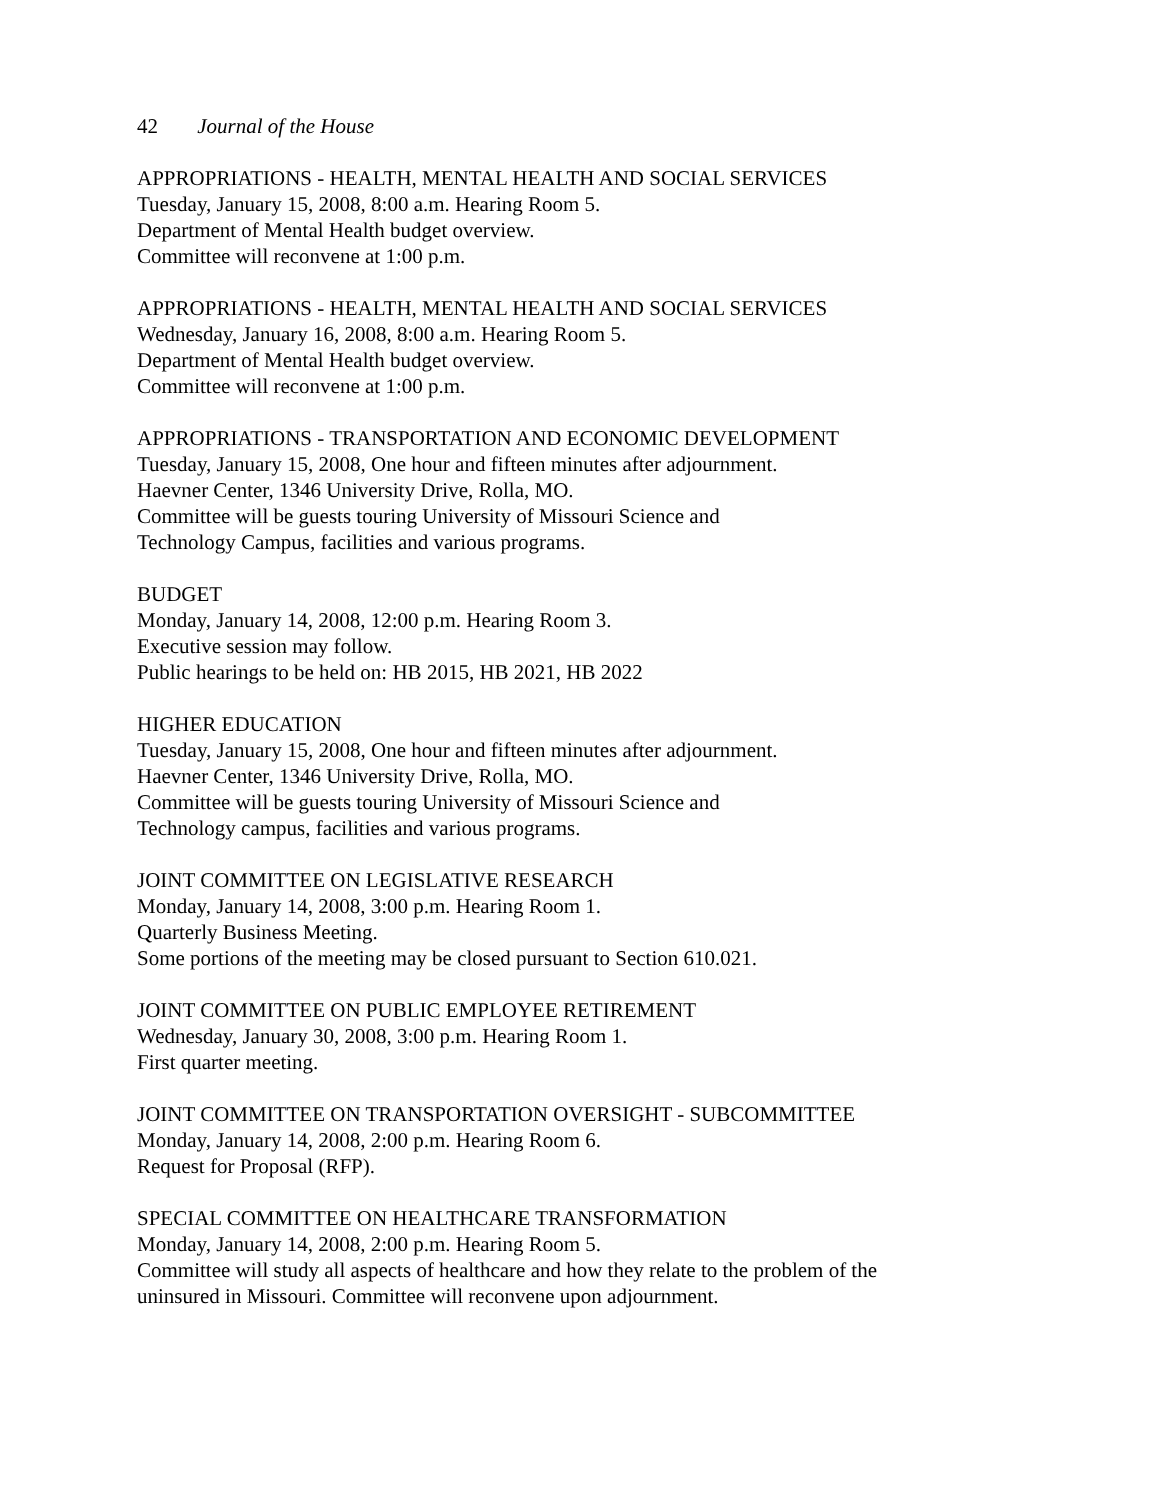42 Journal of the House
APPROPRIATIONS - HEALTH, MENTAL HEALTH AND SOCIAL SERVICES
Tuesday, January 15, 2008, 8:00 a.m. Hearing Room 5.
Department of Mental Health budget overview.
Committee will reconvene at 1:00 p.m.
APPROPRIATIONS - HEALTH, MENTAL HEALTH AND SOCIAL SERVICES
Wednesday, January 16, 2008, 8:00 a.m. Hearing Room 5.
Department of Mental Health budget overview.
Committee will reconvene at 1:00 p.m.
APPROPRIATIONS - TRANSPORTATION AND ECONOMIC DEVELOPMENT
Tuesday, January 15, 2008, One hour and fifteen minutes after adjournment.
Haevner Center, 1346 University Drive, Rolla, MO.
Committee will be guests touring University of Missouri Science and
Technology Campus, facilities and various programs.
BUDGET
Monday, January 14, 2008, 12:00 p.m. Hearing Room 3.
Executive session may follow.
Public hearings to be held on: HB 2015, HB 2021, HB 2022
HIGHER EDUCATION
Tuesday, January 15, 2008, One hour and fifteen minutes after adjournment.
Haevner Center, 1346 University Drive, Rolla, MO.
Committee will be guests touring University of Missouri Science and
Technology campus, facilities and various programs.
JOINT COMMITTEE ON LEGISLATIVE RESEARCH
Monday, January 14, 2008, 3:00 p.m. Hearing Room 1.
Quarterly Business Meeting.
Some portions of the meeting may be closed pursuant to Section 610.021.
JOINT COMMITTEE ON PUBLIC EMPLOYEE RETIREMENT
Wednesday, January 30, 2008, 3:00 p.m. Hearing Room 1.
First quarter meeting.
JOINT COMMITTEE ON TRANSPORTATION OVERSIGHT - SUBCOMMITTEE
Monday, January 14, 2008, 2:00 p.m. Hearing Room 6.
Request for Proposal (RFP).
SPECIAL COMMITTEE ON HEALTHCARE TRANSFORMATION
Monday, January 14, 2008, 2:00 p.m. Hearing Room 5.
Committee will study all aspects of healthcare and how they relate to the problem of the
uninsured in Missouri. Committee will reconvene upon adjournment.